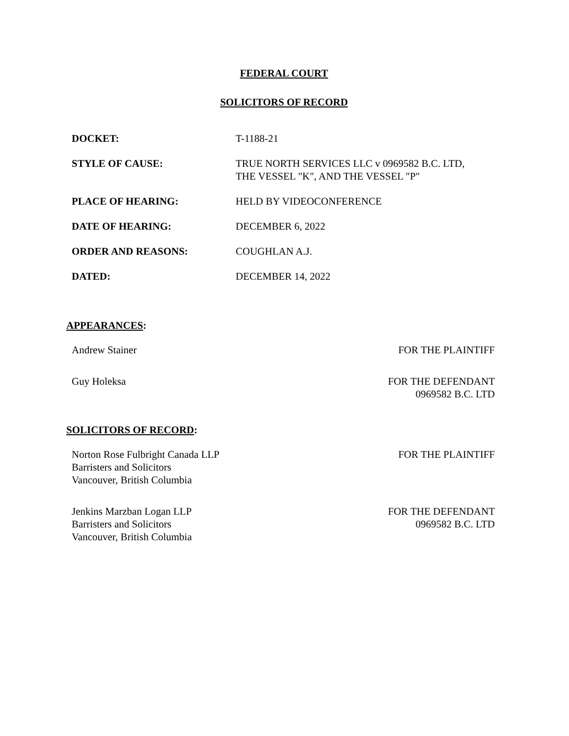FEDERAL COURT
SOLICITORS OF RECORD
| DOCKET: | T-1188-21 |
| STYLE OF CAUSE: | TRUE NORTH SERVICES LLC v 0969582 B.C. LTD, THE VESSEL "K", AND THE VESSEL "P" |
| PLACE OF HEARING: | HELD BY VIDEOCONFERENCE |
| DATE OF HEARING: | DECEMBER 6, 2022 |
| ORDER AND REASONS: | COUGHLAN A.J. |
| DATED: | DECEMBER 14, 2022 |
APPEARANCES:
| Andrew Stainer | FOR THE PLAINTIFF |
| Guy Holeksa | FOR THE DEFENDANT 0969582 B.C. LTD |
SOLICITORS OF RECORD:
| Norton Rose Fulbright Canada LLP Barristers and Solicitors Vancouver, British Columbia | FOR THE PLAINTIFF |
| Jenkins Marzban Logan LLP Barristers and Solicitors Vancouver, British Columbia | FOR THE DEFENDANT 0969582 B.C. LTD |